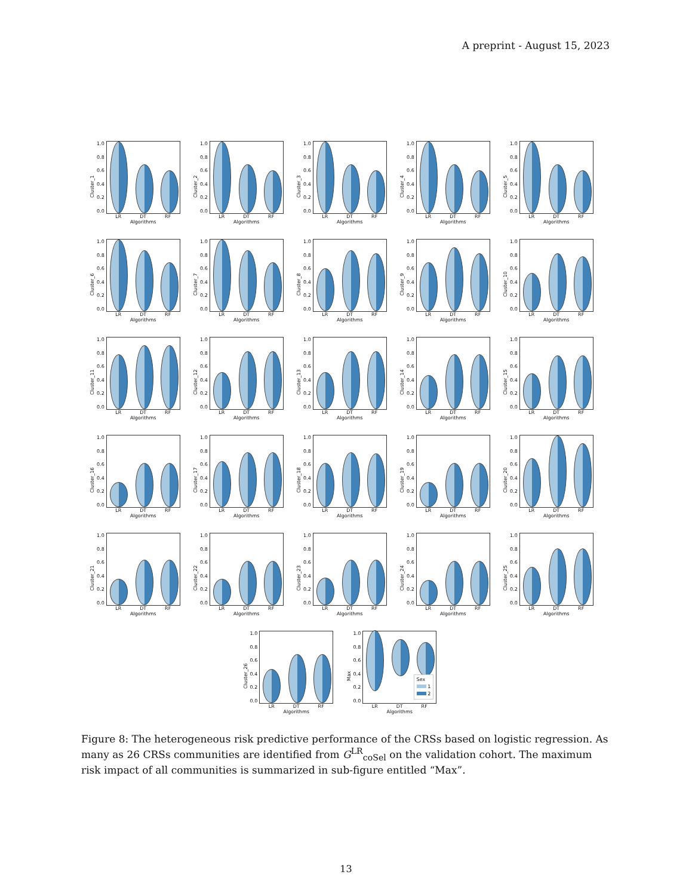A preprint - August 15, 2023
Cluster_1
1.0
0.8
0.6
0.4
0.2
0.0
LR DT RF
Algorithms
Cluster_2
1.0
0.8
0.6
0.4
0.2
0.0
LR DT RF
Algorithms
Cluster_3
1.0
0.8
0.6
0.4
0.2
0.0
LR DT RF
Algorithms
Cluster_4
1.0
0.8
0.6
0.4
0.2
0.0
LR DT RF
Algorithms
Cluster_5
1.0
0.8
0.6
0.4
0.2
0.0
LR DT RF
Algorithms
Cluster_6
1.0
0.8
0.6
0.4
0.2
0.0
LR DT RF
Algorithms
Cluster_7
1.0
0.8
0.6
0.4
0.2
0.0
LR DT RF
Algorithms
Cluster_8
1.0
0.8
0.6
0.4
0.2
0.0
LR DT RF
Algorithms
Cluster_9
1.0
0.8
0.6
0.4
0.2
0.0
LR DT RF
Algorithms
Cluster_10
1.0
0.8
0.6
0.4
0.2
0.0
LR DT RF
Algorithms
Cluster_11
1.0
0.8
0.6
0.4
0.2
0.0
LR DT RF
Algorithms
Cluster_12
1.0
0.8
0.6
0.4
0.2
0.0
LR DT RF
Algorithms
Cluster_13
1.0
0.8
0.6
0.4
0.2
0.0
LR DT RF
Algorithms
Cluster_14
1.0
0.8
0.6
0.4
0.2
0.0
LR DT RF
Algorithms
Cluster_15
1.0
0.8
0.6
0.4
0.2
0.0
LR DT RF
Algorithms
Cluster_16
1.0
0.8
0.6
0.4
0.2
0.0
LR DT RF
Algorithms
Cluster_17
1.0
0.8
0.6
0.4
0.2
0.0
LR DT RF
Algorithms
Cluster_18
1.0
0.8
0.6
0.4
0.2
0.0
LR DT RF
Algorithms
Cluster_19
1.0
0.8
0.6
0.4
0.2
0.0
LR DT RF
Algorithms
Cluster_20
1.0
0.8
0.6
0.4
0.2
0.0
LR DT RF
Algorithms
Cluster_21
1.0
0.8
0.6
0.4
0.2
0.0
LR DT RF
Algorithms
Cluster_22
1.0
0.8
0.6
0.4
0.2
0.0
LR DT RF
Algorithms
Cluster_23
1.0
0.8
0.6
0.4
0.2
0.0
LR DT RF
Algorithms
Cluster_24
1.0
0.8
0.6
0.4
0.2
0.0
LR DT RF
Algorithms
Cluster_25
1.0
0.8
0.6
0.4
0.2
0.0
LR DT RF
Algorithms
Cluster_26
1.0
0.8
0.6
0.4
0.2
0.0
LR DT RF
Algorithms
Max
1.0
0.8
0.6
0.4
0.2
0.0
Sex
1
2
LR DT RF
Algorithms
Figure 8: The heterogeneous risk predictive performance of the CRSs based on logistic regression. As many as 26 CRSs communities are identified from G<sup>LR</sup><sub>coSel</sub> on the validation cohort. The maximum risk impact of all communities is summarized in sub-figure entitled “Max”.
13